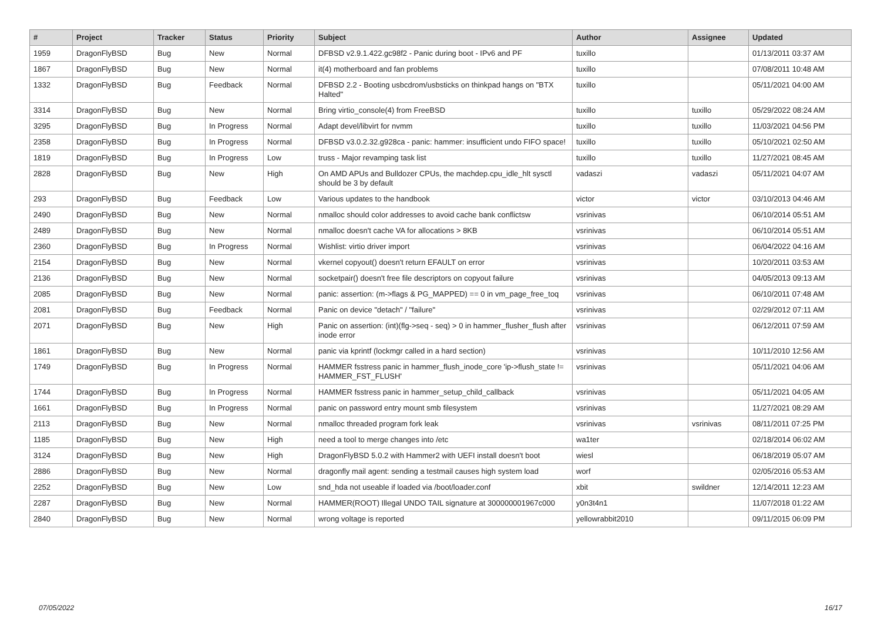| # | Project | Tracker | Status | Priority | Subject | Author | Assignee | Updated |
| --- | --- | --- | --- | --- | --- | --- | --- | --- |
| 1959 | DragonFlyBSD | Bug | New | Normal | DFBSD v2.9.1.422.gc98f2 - Panic during boot - IPv6 and PF | tuxillo | | 01/13/2011 03:37 AM |
| 1867 | DragonFlyBSD | Bug | New | Normal | it(4) motherboard and fan problems | tuxillo | | 07/08/2011 10:48 AM |
| 1332 | DragonFlyBSD | Bug | Feedback | Normal | DFBSD 2.2 - Booting usbcdrom/usbsticks on thinkpad hangs on "BTX Halted" | tuxillo | | 05/11/2021 04:00 AM |
| 3314 | DragonFlyBSD | Bug | New | Normal | Bring virtio_console(4) from FreeBSD | tuxillo | tuxillo | 05/29/2022 08:24 AM |
| 3295 | DragonFlyBSD | Bug | In Progress | Normal | Adapt devel/libvirt for nvmm | tuxillo | tuxillo | 11/03/2021 04:56 PM |
| 2358 | DragonFlyBSD | Bug | In Progress | Normal | DFBSD v3.0.2.32.g928ca - panic: hammer: insufficient undo FIFO space! | tuxillo | tuxillo | 05/10/2021 02:50 AM |
| 1819 | DragonFlyBSD | Bug | In Progress | Low | truss - Major revamping task list | tuxillo | tuxillo | 11/27/2021 08:45 AM |
| 2828 | DragonFlyBSD | Bug | New | High | On AMD APUs and Bulldozer CPUs, the machdep.cpu_idle_hlt sysctl should be 3 by default | vadaszi | vadaszi | 05/11/2021 04:07 AM |
| 293 | DragonFlyBSD | Bug | Feedback | Low | Various updates to the handbook | victor | victor | 03/10/2013 04:46 AM |
| 2490 | DragonFlyBSD | Bug | New | Normal | nmalloc should color addresses to avoid cache bank conflictsw | vsrinivas | | 06/10/2014 05:51 AM |
| 2489 | DragonFlyBSD | Bug | New | Normal | nmalloc doesn't cache VA for allocations > 8KB | vsrinivas | | 06/10/2014 05:51 AM |
| 2360 | DragonFlyBSD | Bug | In Progress | Normal | Wishlist: virtio driver import | vsrinivas | | 06/04/2022 04:16 AM |
| 2154 | DragonFlyBSD | Bug | New | Normal | vkernel copyout() doesn't return EFAULT on error | vsrinivas | | 10/20/2011 03:53 AM |
| 2136 | DragonFlyBSD | Bug | New | Normal | socketpair() doesn't free file descriptors on copyout failure | vsrinivas | | 04/05/2013 09:13 AM |
| 2085 | DragonFlyBSD | Bug | New | Normal | panic: assertion: (m->flags & PG_MAPPED) == 0 in vm_page_free_toq | vsrinivas | | 06/10/2011 07:48 AM |
| 2081 | DragonFlyBSD | Bug | Feedback | Normal | Panic on device "detach" / "failure" | vsrinivas | | 02/29/2012 07:11 AM |
| 2071 | DragonFlyBSD | Bug | New | High | Panic on assertion: (int)(flg->seq - seq) > 0 in hammer_flusher_flush after inode error | vsrinivas | | 06/12/2011 07:59 AM |
| 1861 | DragonFlyBSD | Bug | New | Normal | panic via kprintf (lockmgr called in a hard section) | vsrinivas | | 10/11/2010 12:56 AM |
| 1749 | DragonFlyBSD | Bug | In Progress | Normal | HAMMER fsstress panic in hammer_flush_inode_core 'ip->flush_state != HAMMER_FST_FLUSH' | vsrinivas | | 05/11/2021 04:06 AM |
| 1744 | DragonFlyBSD | Bug | In Progress | Normal | HAMMER fsstress panic in hammer_setup_child_callback | vsrinivas | | 05/11/2021 04:05 AM |
| 1661 | DragonFlyBSD | Bug | In Progress | Normal | panic on password entry mount smb filesystem | vsrinivas | | 11/27/2021 08:29 AM |
| 2113 | DragonFlyBSD | Bug | New | Normal | nmalloc threaded program fork leak | vsrinivas | vsrinivas | 08/11/2011 07:25 PM |
| 1185 | DragonFlyBSD | Bug | New | High | need a tool to merge changes into /etc | wa1ter | | 02/18/2014 06:02 AM |
| 3124 | DragonFlyBSD | Bug | New | High | DragonFlyBSD 5.0.2 with Hammer2 with UEFI install doesn't boot | wiesl | | 06/18/2019 05:07 AM |
| 2886 | DragonFlyBSD | Bug | New | Normal | dragonfly mail agent: sending a testmail causes high system load | worf | | 02/05/2016 05:53 AM |
| 2252 | DragonFlyBSD | Bug | New | Low | snd_hda not useable if loaded via /boot/loader.conf | xbit | swildner | 12/14/2011 12:23 AM |
| 2287 | DragonFlyBSD | Bug | New | Normal | HAMMER(ROOT) Illegal UNDO TAIL signature at 300000001967c000 | y0n3t4n1 | | 11/07/2018 01:22 AM |
| 2840 | DragonFlyBSD | Bug | New | Normal | wrong voltage is reported | yellowrabbit2010 | | 09/11/2015 06:09 PM |
07/05/2022 16/17